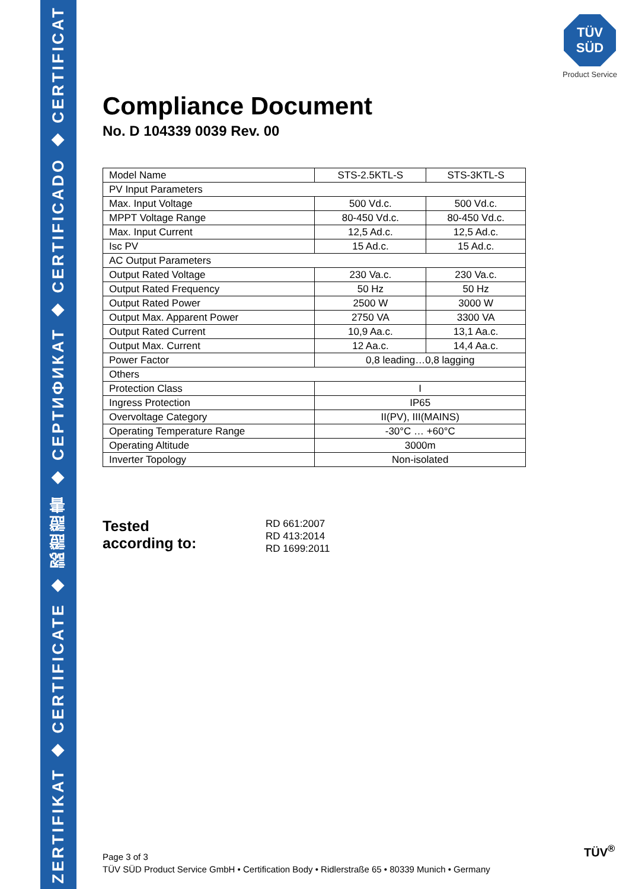ZERTIFIKAT ◆ CERTIFICATE ◆ 認證證書 ◆ СЕРТИФИКАТ ◆ CERTIFICADO ◆ CERTIFICAT
TÜV
SÜD
Product Service
Compliance Document
No. D 104339 0039 Rev. 00
| Model Name | STS-2.5KTL-S | STS-3KTL-S |
| PV Input Parameters | | |
| Max. Input Voltage | 500 Vd.c. | 500 Vd.c. |
| MPPT Voltage Range | 80-450 Vd.c. | 80-450 Vd.c. |
| Max. Input Current | 12,5 Ad.c. | 12,5 Ad.c. |
| Isc PV | 15 Ad.c. | 15 Ad.c. |
| AC Output Parameters | | |
| Output Rated Voltage | 230 Va.c. | 230 Va.c. |
| Output Rated Frequency | 50 Hz | 50 Hz |
| Output Rated Power | 2500 W | 3000 W |
| Output Max. Apparent Power | 2750 VA | 3300 VA |
| Output Rated Current | 10,9 Aa.c. | 13,1 Aa.c. |
| Output Max. Current | 12 Aa.c. | 14,4 Aa.c. |
| Power Factor | 0,8 leading…0,8 lagging | |
| Others | | |
| Protection Class | I | |
| Ingress Protection | IP65 | |
| Overvoltage Category | II(PV), III(MAINS) | |
| Operating Temperature Range | -30°C … +60°C | |
| Operating Altitude | 3000m | |
| Inverter Topology | Non-isolated | |
Tested
according to:
RD 661:2007
RD 413:2014
RD 1699:2011
Page 3 of 3
TÜV SÜD Product Service GmbH • Certification Body • Ridlerstraße 65 • 80339 Munich • Germany
TÜV<sup>®</sup>